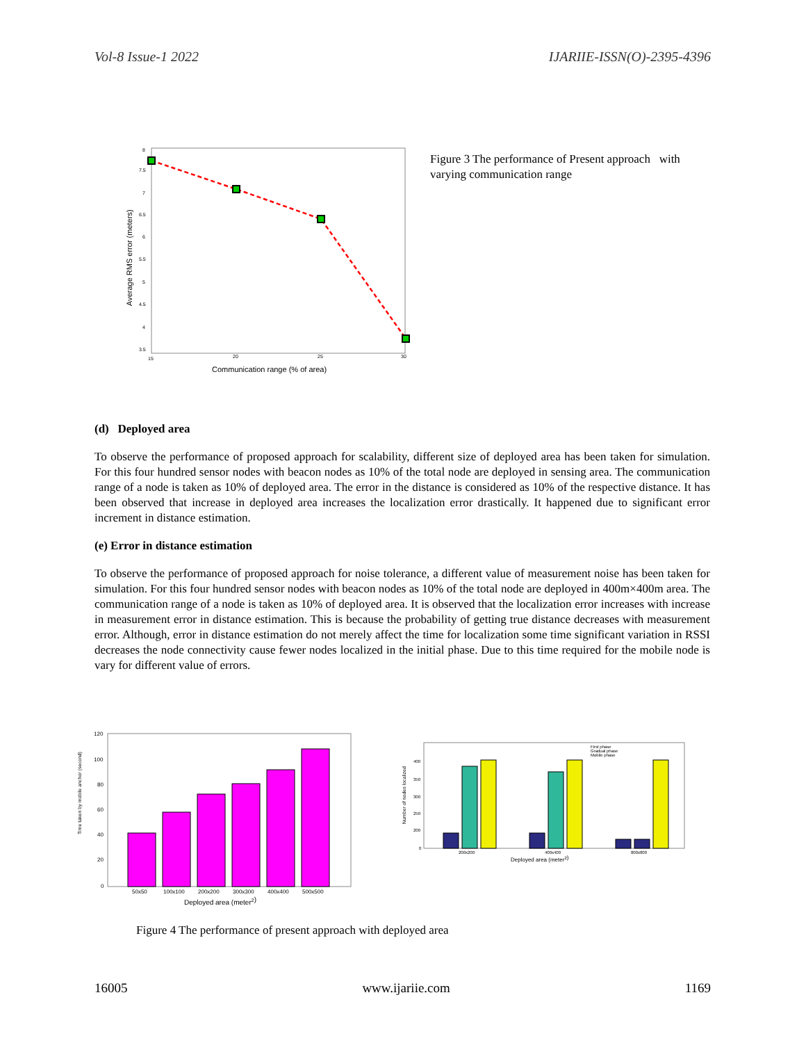Vol-8 Issue-1 2022 IJARIIE-ISSN(O)-2395-4396
8
7.5
7
6.5
6
5.5
5
4.5
4
3.5
15
20
25
30
Communication range (% of area)
Average RMS error (meters)
Figure 3 The performance of Present approach with varying communication range
(d) Deployed area
To observe the performance of proposed approach for scalability, different size of deployed area has been taken for simulation. For this four hundred sensor nodes with beacon nodes as 10% of the total node are deployed in sensing area. The communication range of a node is taken as 10% of deployed area. The error in the distance is considered as 10% of the respective distance. It has been observed that increase in deployed area increases the localization error drastically. It happened due to significant error increment in distance estimation.
(e) Error in distance estimation
To observe the performance of proposed approach for noise tolerance, a different value of measurement noise has been taken for simulation. For this four hundred sensor nodes with beacon nodes as 10% of the total node are deployed in 400m×400m area. The communication range of a node is taken as 10% of deployed area. It is observed that the localization error increases with increase in measurement error in distance estimation. This is because the probability of getting true distance decreases with measurement error. Although, error in distance estimation do not merely affect the time for localization some time significant variation in RSSI decreases the node connectivity cause fewer nodes localized in the initial phase. Due to this time required for the mobile node is vary for different value of errors.
120
100
80
60
40
20
0
50x50
100x100
200x200
300x300
400x400
500x500
Deployed area (meter2)
Time taken by mobile anchor (second)
First phase
Gradual phase
Mobile phase
400
350
300
250
200
0
200x200
400x400
800x800
Deployed area (meter2)
Number of nodes localized
Figure 4 The performance of present approach with deployed area
16005 www.ijariie.com 1169